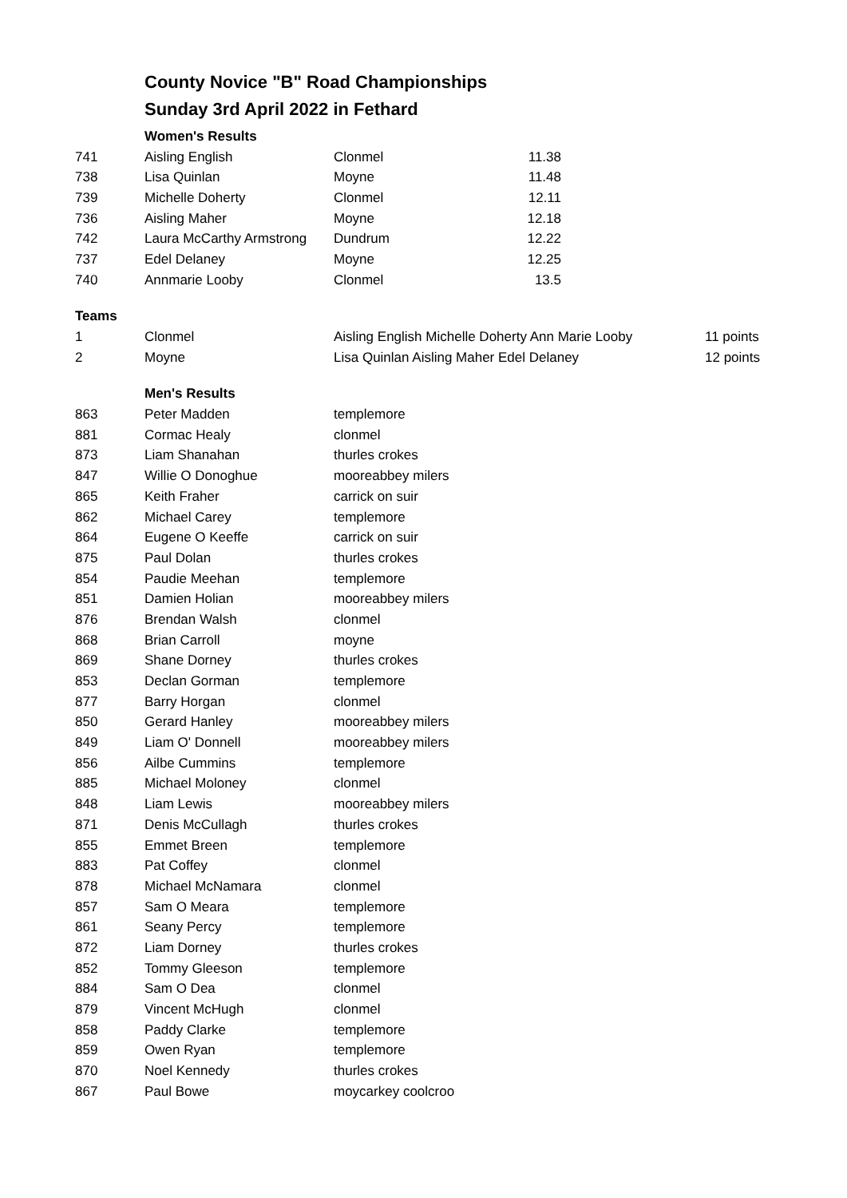County Novice "B" Road Championships
Sunday 3rd April 2022 in Fethard
| | Women's Results | | |
| 741 | Aisling English | Clonmel | 11.38 |
| 738 | Lisa Quinlan | Moyne | 11.48 |
| 739 | Michelle Doherty | Clonmel | 12.11 |
| 736 | Aisling Maher | Moyne | 12.18 |
| 742 | Laura McCarthy Armstrong | Dundrum | 12.22 |
| 737 | Edel Delaney | Moyne | 12.25 |
| 740 | Annmarie Looby | Clonmel | 13.5 |
| Teams | | | | |
| 1 | Clonmel | Aisling English Michelle Doherty Ann Marie Looby | | 11 points |
| 2 | Moyne | Lisa Quinlan Aisling Maher Edel Delaney | | 12 points |
| | Men's Results | |
| 863 | Peter Madden | templemore |
| 881 | Cormac Healy | clonmel |
| 873 | Liam Shanahan | thurles crokes |
| 847 | Willie O Donoghue | mooreabbey milers |
| 865 | Keith Fraher | carrick on suir |
| 862 | Michael Carey | templemore |
| 864 | Eugene O Keeffe | carrick on suir |
| 875 | Paul Dolan | thurles crokes |
| 854 | Paudie Meehan | templemore |
| 851 | Damien Holian | mooreabbey milers |
| 876 | Brendan Walsh | clonmel |
| 868 | Brian Carroll | moyne |
| 869 | Shane Dorney | thurles crokes |
| 853 | Declan Gorman | templemore |
| 877 | Barry Horgan | clonmel |
| 850 | Gerard Hanley | mooreabbey milers |
| 849 | Liam O' Donnell | mooreabbey milers |
| 856 | Ailbe Cummins | templemore |
| 885 | Michael Moloney | clonmel |
| 848 | Liam Lewis | mooreabbey milers |
| 871 | Denis McCullagh | thurles crokes |
| 855 | Emmet Breen | templemore |
| 883 | Pat Coffey | clonmel |
| 878 | Michael McNamara | clonmel |
| 857 | Sam O Meara | templemore |
| 861 | Seany Percy | templemore |
| 872 | Liam Dorney | thurles crokes |
| 852 | Tommy Gleeson | templemore |
| 884 | Sam O Dea | clonmel |
| 879 | Vincent McHugh | clonmel |
| 858 | Paddy Clarke | templemore |
| 859 | Owen Ryan | templemore |
| 870 | Noel Kennedy | thurles crokes |
| 867 | Paul Bowe | moycarkey coolcroo |